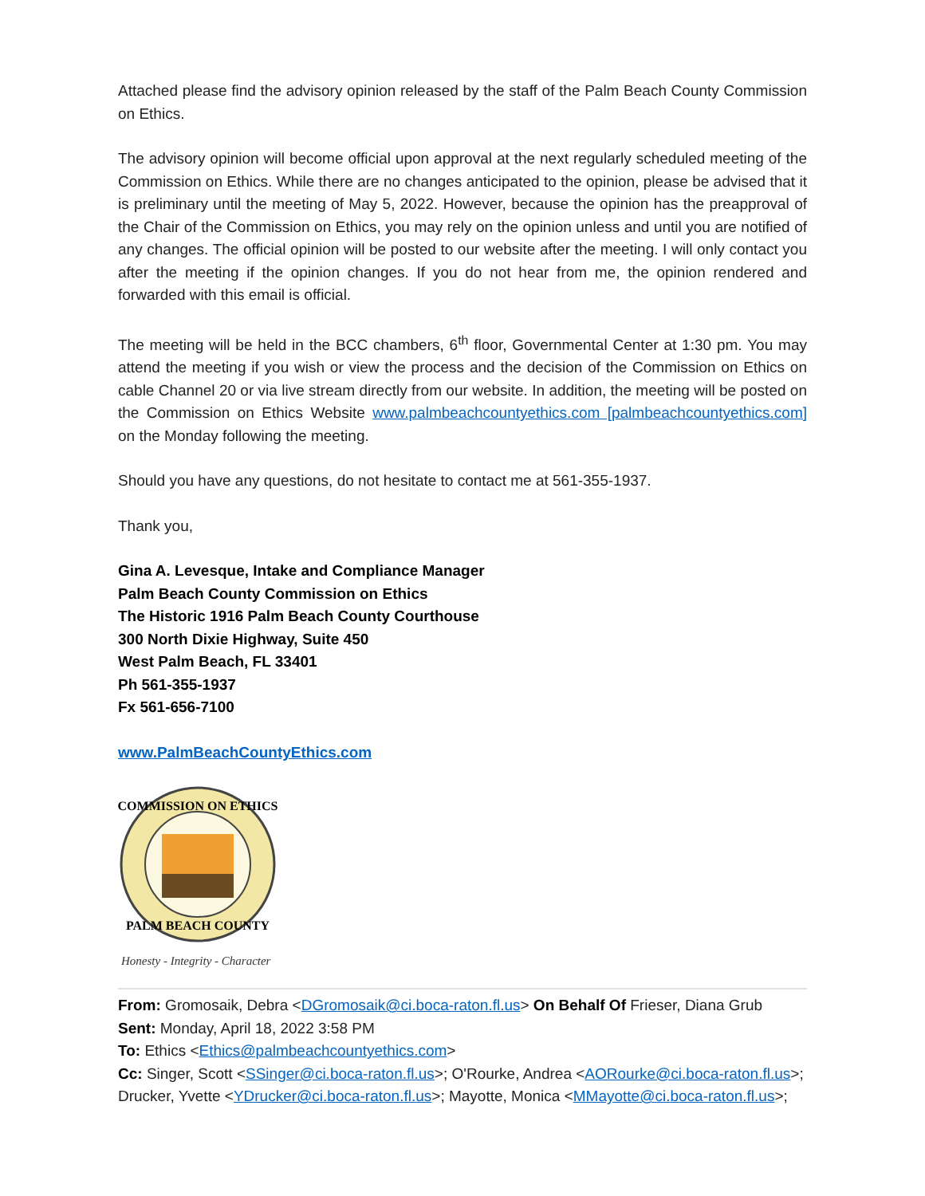Attached please find the advisory opinion released by the staff of the Palm Beach County Commission on Ethics.
The advisory opinion will become official upon approval at the next regularly scheduled meeting of the Commission on Ethics. While there are no changes anticipated to the opinion, please be advised that it is preliminary until the meeting of May 5, 2022. However, because the opinion has the preapproval of the Chair of the Commission on Ethics, you may rely on the opinion unless and until you are notified of any changes. The official opinion will be posted to our website after the meeting. I will only contact you after the meeting if the opinion changes. If you do not hear from me, the opinion rendered and forwarded with this email is official.
The meeting will be held in the BCC chambers, 6<sup>th</sup> floor, Governmental Center at 1:30 pm. You may attend the meeting if you wish or view the process and the decision of the Commission on Ethics on cable Channel 20 or via live stream directly from our website. In addition, the meeting will be posted on the Commission on Ethics Website www.palmbeachcountyethics.com [palmbeachcountyethics.com] on the Monday following the meeting.
Should you have any questions, do not hesitate to contact me at 561-355-1937.
Thank you,
Gina A. Levesque, Intake and Compliance Manager
Palm Beach County Commission on Ethics
The Historic 1916 Palm Beach County Courthouse
300 North Dixie Highway, Suite 450
West Palm Beach, FL 33401
Ph 561-355-1937
Fx 561-656-7100
www.PalmBeachCountyEthics.com
COMMISSION ON ETHICS
PALM BEACH COUNTY
Honesty - Integrity - Character
From: Gromosaik, Debra <DGromosaik@ci.boca-raton.fl.us> On Behalf Of Frieser, Diana Grub
Sent: Monday, April 18, 2022 3:58 PM
To: Ethics <Ethics@palmbeachcountyethics.com>
Cc: Singer, Scott <SSinger@ci.boca-raton.fl.us>; O'Rourke, Andrea <AORourke@ci.boca-raton.fl.us>; Drucker, Yvette <YDrucker@ci.boca-raton.fl.us>; Mayotte, Monica <MMayotte@ci.boca-raton.fl.us>;